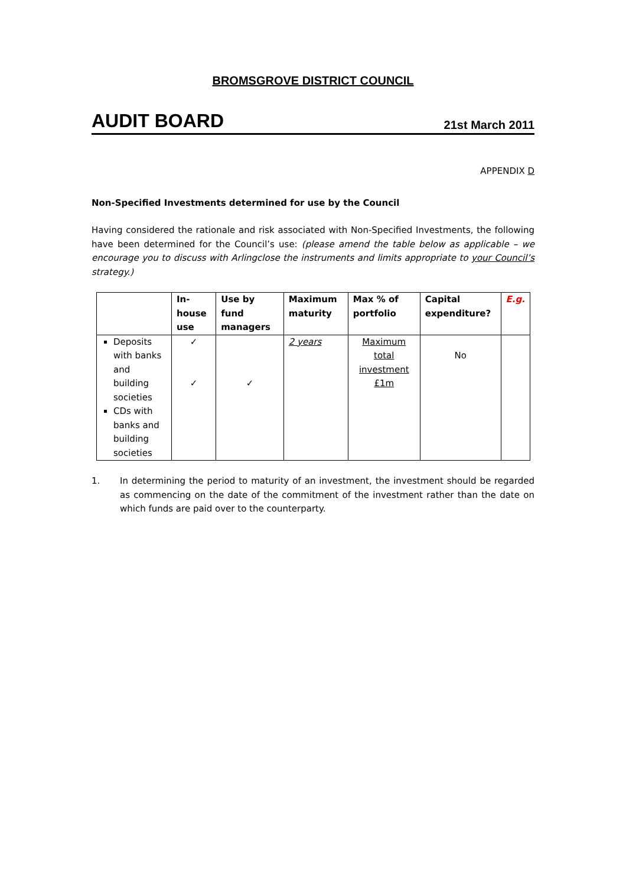BROMSGROVE DISTRICT COUNCIL
AUDIT BOARD 21st March 2011
APPENDIX D
Non-Specified Investments determined for use by the Council
Having considered the rationale and risk associated with Non-Specified Investments, the following have been determined for the Council’s use: (please amend the table below as applicable – we encourage you to discuss with Arlingclose the instruments and limits appropriate to your Council’s strategy.)
| | In-house use | Use by fund managers | Maximum maturity | Max % of portfolio | Capital expenditure? | E.g. |
| --- | --- | --- | --- | --- | --- | --- |
| Deposits with banks and building societies CDs with banks and building societies | ✓ ✓ | ✓ | 2 years | Maximum total investment £1m | No | |
1. In determining the period to maturity of an investment, the investment should be regarded as commencing on the date of the commitment of the investment rather than the date on which funds are paid over to the counterparty.